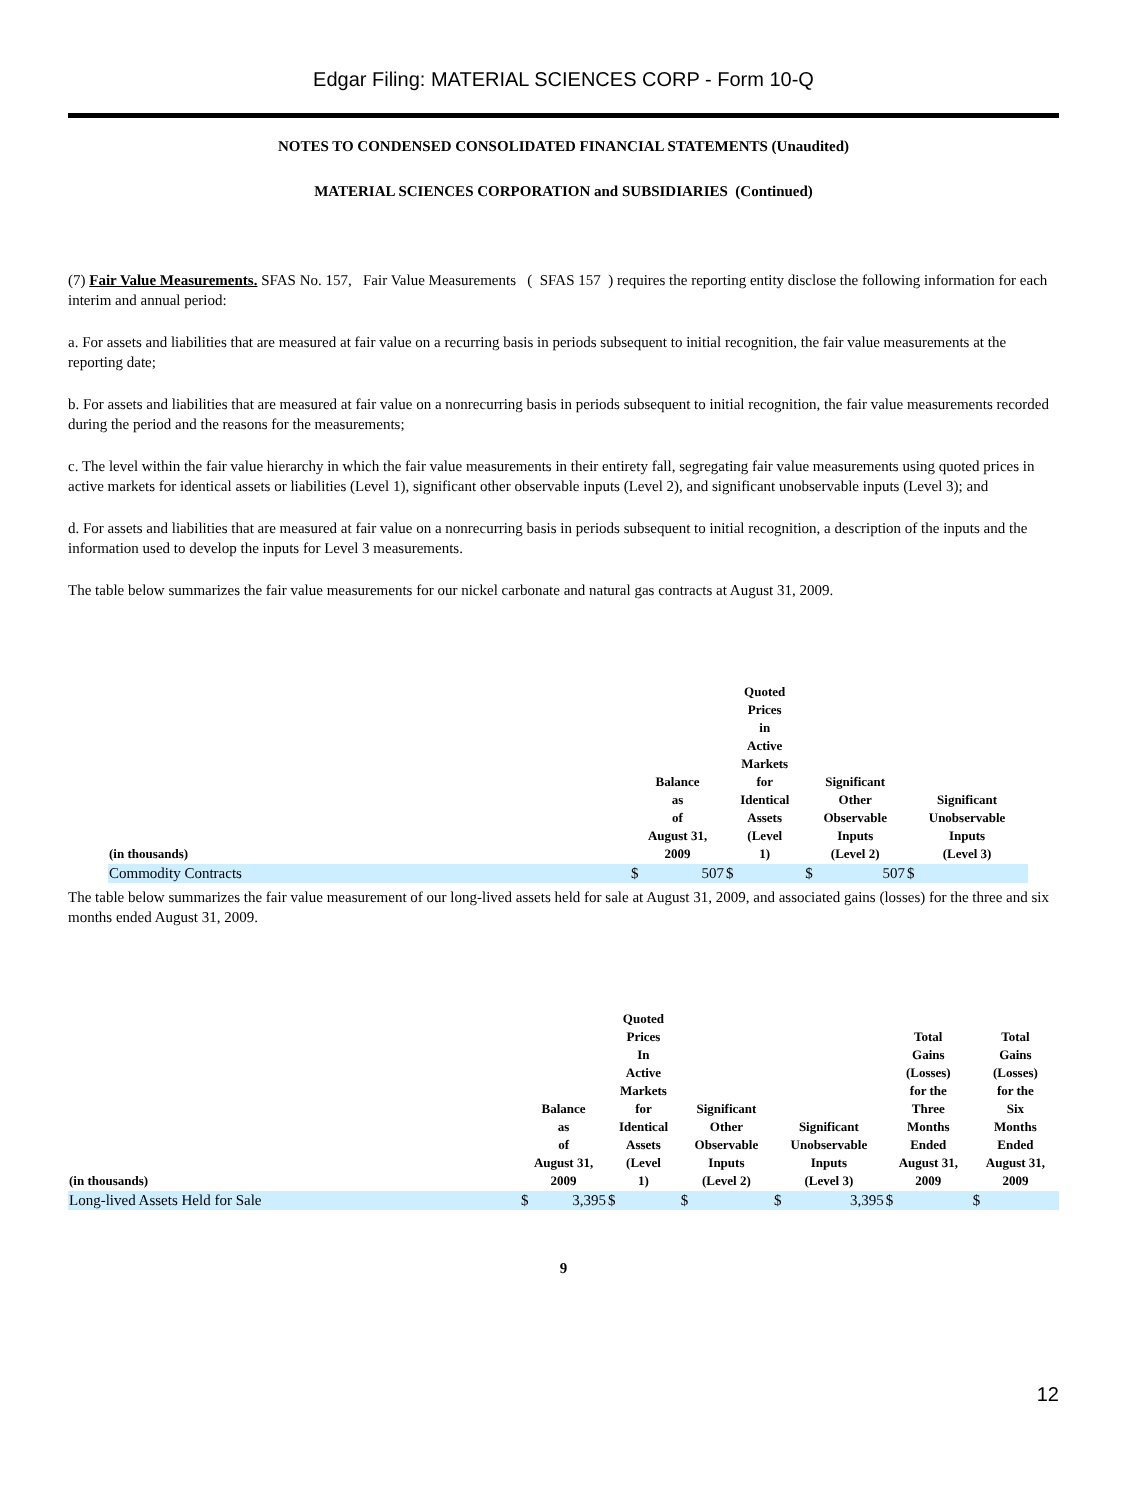Edgar Filing: MATERIAL SCIENCES CORP - Form 10-Q
NOTES TO CONDENSED CONSOLIDATED FINANCIAL STATEMENTS (Unaudited)
MATERIAL SCIENCES CORPORATION and SUBSIDIARIES (Continued)
(7) Fair Value Measurements. SFAS No. 157, Fair Value Measurements ( SFAS 157 ) requires the reporting entity disclose the following information for each interim and annual period:
a. For assets and liabilities that are measured at fair value on a recurring basis in periods subsequent to initial recognition, the fair value measurements at the reporting date;
b. For assets and liabilities that are measured at fair value on a nonrecurring basis in periods subsequent to initial recognition, the fair value measurements recorded during the period and the reasons for the measurements;
c. The level within the fair value hierarchy in which the fair value measurements in their entirety fall, segregating fair value measurements using quoted prices in active markets for identical assets or liabilities (Level 1), significant other observable inputs (Level 2), and significant unobservable inputs (Level 3); and
d. For assets and liabilities that are measured at fair value on a nonrecurring basis in periods subsequent to initial recognition, a description of the inputs and the information used to develop the inputs for Level 3 measurements.
The table below summarizes the fair value measurements for our nickel carbonate and natural gas contracts at August 31, 2009.
| (in thousands) | Balance as of August 31, 2009 | | Quoted Prices in Active Markets for Identical Assets (Level 1) | | Significant Other Observable Inputs (Level 2) | | Significant Unobservable Inputs (Level 3) | |
| --- | --- | --- | --- | --- | --- | --- | --- | --- |
| Commodity Contracts | $ | 507 | $ | | $ | 507 | $ | |
The table below summarizes the fair value measurement of our long-lived assets held for sale at August 31, 2009, and associated gains (losses) for the three and six months ended August 31, 2009.
| (in thousands) | Balance as of August 31, 2009 | | Quoted Prices In Active Markets for Identical Assets (Level 1) | | Significant Other Observable Inputs (Level 2) | | Significant Unobservable Inputs (Level 3) | | Total Gains (Losses) for the Three Months Ended August 31, 2009 | | Total Gains (Losses) for the Six Months Ended August 31, 2009 | |
| --- | --- | --- | --- | --- | --- | --- | --- | --- | --- | --- | --- | --- |
| Long-lived Assets Held for Sale | $ | 3,395 | $ | | $ | | $ | 3,395 | $ | | $ | |
9
12